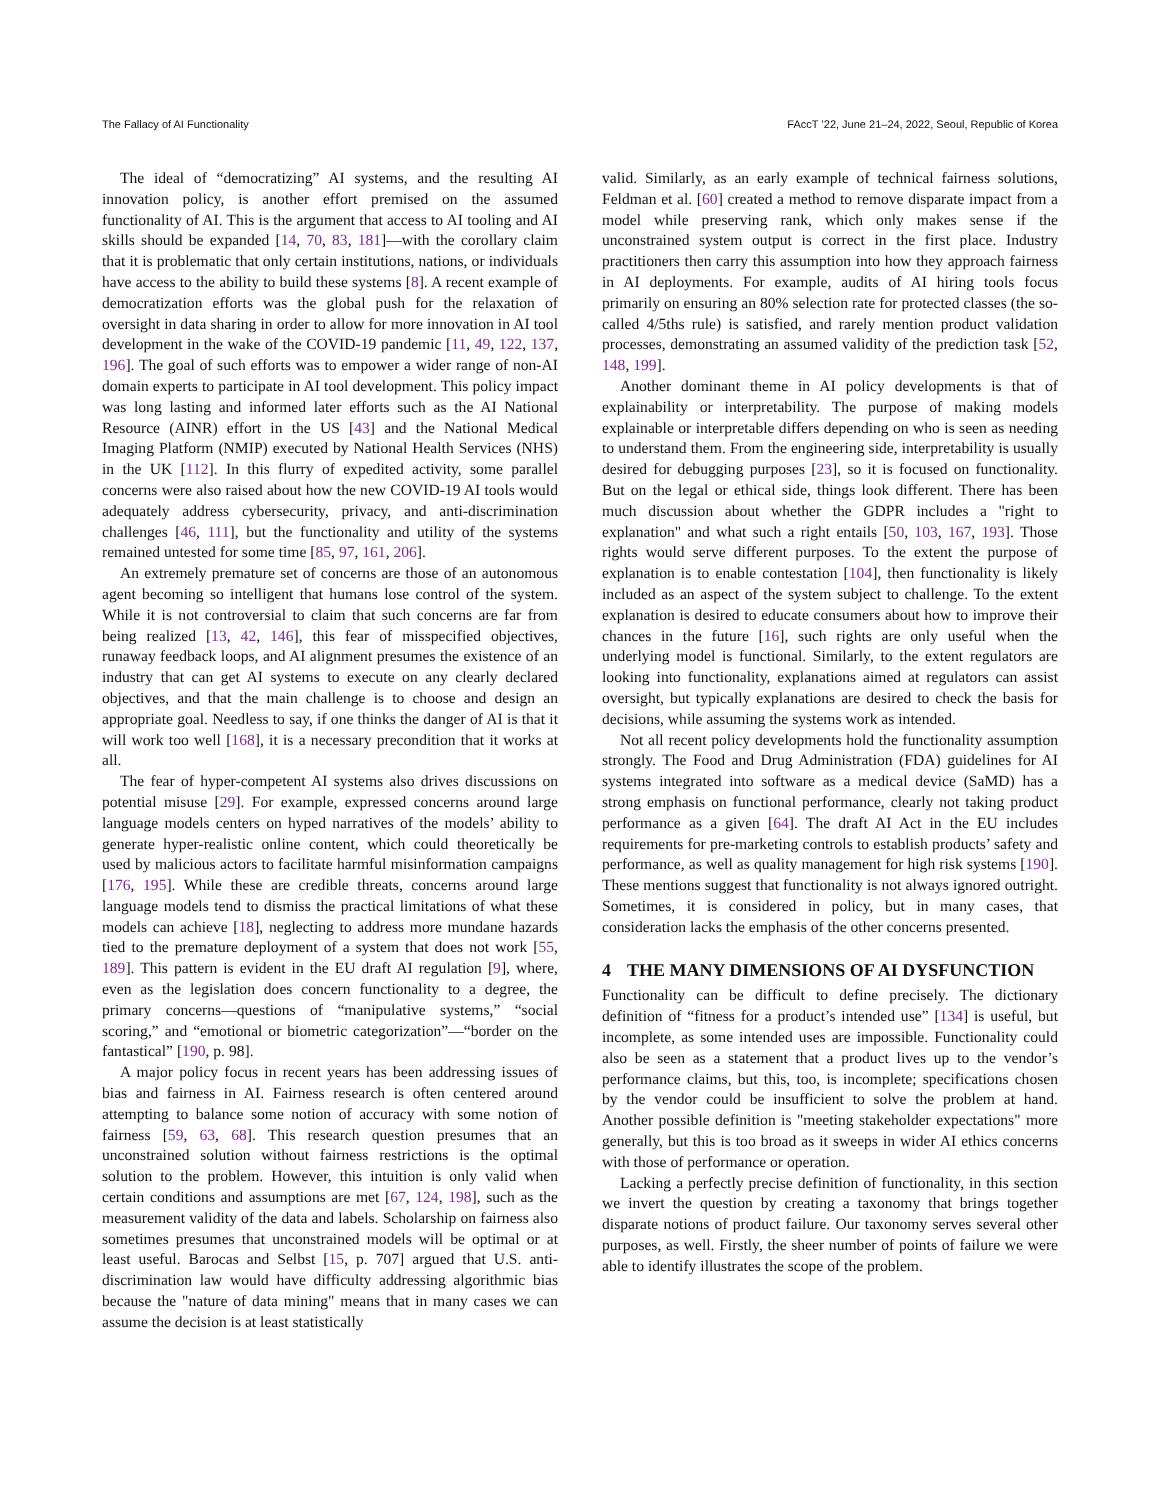The Fallacy of AI Functionality FAccT ’22, June 21–24, 2022, Seoul, Republic of Korea
The ideal of “democratizing” AI systems, and the resulting AI innovation policy, is another effort premised on the assumed functionality of AI. This is the argument that access to AI tooling and AI skills should be expanded [14, 70, 83, 181]—with the corollary claim that it is problematic that only certain institutions, nations, or individuals have access to the ability to build these systems [8]. A recent example of democratization efforts was the global push for the relaxation of oversight in data sharing in order to allow for more innovation in AI tool development in the wake of the COVID-19 pandemic [11, 49, 122, 137, 196]. The goal of such efforts was to empower a wider range of non-AI domain experts to participate in AI tool development. This policy impact was long lasting and informed later efforts such as the AI National Resource (AINR) effort in the US [43] and the National Medical Imaging Platform (NMIP) executed by National Health Services (NHS) in the UK [112]. In this flurry of expedited activity, some parallel concerns were also raised about how the new COVID-19 AI tools would adequately address cybersecurity, privacy, and anti-discrimination challenges [46, 111], but the functionality and utility of the systems remained untested for some time [85, 97, 161, 206].
An extremely premature set of concerns are those of an autonomous agent becoming so intelligent that humans lose control of the system. While it is not controversial to claim that such concerns are far from being realized [13, 42, 146], this fear of misspecified objectives, runaway feedback loops, and AI alignment presumes the existence of an industry that can get AI systems to execute on any clearly declared objectives, and that the main challenge is to choose and design an appropriate goal. Needless to say, if one thinks the danger of AI is that it will work too well [168], it is a necessary precondition that it works at all.
The fear of hyper-competent AI systems also drives discussions on potential misuse [29]. For example, expressed concerns around large language models centers on hyped narratives of the models’ ability to generate hyper-realistic online content, which could theoretically be used by malicious actors to facilitate harmful misinformation campaigns [176, 195]. While these are credible threats, concerns around large language models tend to dismiss the practical limitations of what these models can achieve [18], neglecting to address more mundane hazards tied to the premature deployment of a system that does not work [55, 189]. This pattern is evident in the EU draft AI regulation [9], where, even as the legislation does concern functionality to a degree, the primary concerns—questions of “manipulative systems,” “social scoring,” and “emotional or biometric categorization”—“border on the fantastical” [190, p. 98].
A major policy focus in recent years has been addressing issues of bias and fairness in AI. Fairness research is often centered around attempting to balance some notion of accuracy with some notion of fairness [59, 63, 68]. This research question presumes that an unconstrained solution without fairness restrictions is the optimal solution to the problem. However, this intuition is only valid when certain conditions and assumptions are met [67, 124, 198], such as the measurement validity of the data and labels. Scholarship on fairness also sometimes presumes that unconstrained models will be optimal or at least useful. Barocas and Selbst [15, p. 707] argued that U.S. anti-discrimination law would have difficulty addressing algorithmic bias because the "nature of data mining" means that in many cases we can assume the decision is at least statistically
valid. Similarly, as an early example of technical fairness solutions, Feldman et al. [60] created a method to remove disparate impact from a model while preserving rank, which only makes sense if the unconstrained system output is correct in the first place. Industry practitioners then carry this assumption into how they approach fairness in AI deployments. For example, audits of AI hiring tools focus primarily on ensuring an 80% selection rate for protected classes (the so-called 4/5ths rule) is satisfied, and rarely mention product validation processes, demonstrating an assumed validity of the prediction task [52, 148, 199].
Another dominant theme in AI policy developments is that of explainability or interpretability. The purpose of making models explainable or interpretable differs depending on who is seen as needing to understand them. From the engineering side, interpretability is usually desired for debugging purposes [23], so it is focused on functionality. But on the legal or ethical side, things look different. There has been much discussion about whether the GDPR includes a "right to explanation" and what such a right entails [50, 103, 167, 193]. Those rights would serve different purposes. To the extent the purpose of explanation is to enable contestation [104], then functionality is likely included as an aspect of the system subject to challenge. To the extent explanation is desired to educate consumers about how to improve their chances in the future [16], such rights are only useful when the underlying model is functional. Similarly, to the extent regulators are looking into functionality, explanations aimed at regulators can assist oversight, but typically explanations are desired to check the basis for decisions, while assuming the systems work as intended.
Not all recent policy developments hold the functionality assumption strongly. The Food and Drug Administration (FDA) guidelines for AI systems integrated into software as a medical device (SaMD) has a strong emphasis on functional performance, clearly not taking product performance as a given [64]. The draft AI Act in the EU includes requirements for pre-marketing controls to establish products’ safety and performance, as well as quality management for high risk systems [190]. These mentions suggest that functionality is not always ignored outright. Sometimes, it is considered in policy, but in many cases, that consideration lacks the emphasis of the other concerns presented.
4 THE MANY DIMENSIONS OF AI DYSFUNCTION
Functionality can be difficult to define precisely. The dictionary definition of “fitness for a product’s intended use” [134] is useful, but incomplete, as some intended uses are impossible. Functionality could also be seen as a statement that a product lives up to the vendor’s performance claims, but this, too, is incomplete; specifications chosen by the vendor could be insufficient to solve the problem at hand. Another possible definition is "meeting stakeholder expectations" more generally, but this is too broad as it sweeps in wider AI ethics concerns with those of performance or operation.
Lacking a perfectly precise definition of functionality, in this section we invert the question by creating a taxonomy that brings together disparate notions of product failure. Our taxonomy serves several other purposes, as well. Firstly, the sheer number of points of failure we were able to identify illustrates the scope of the problem.